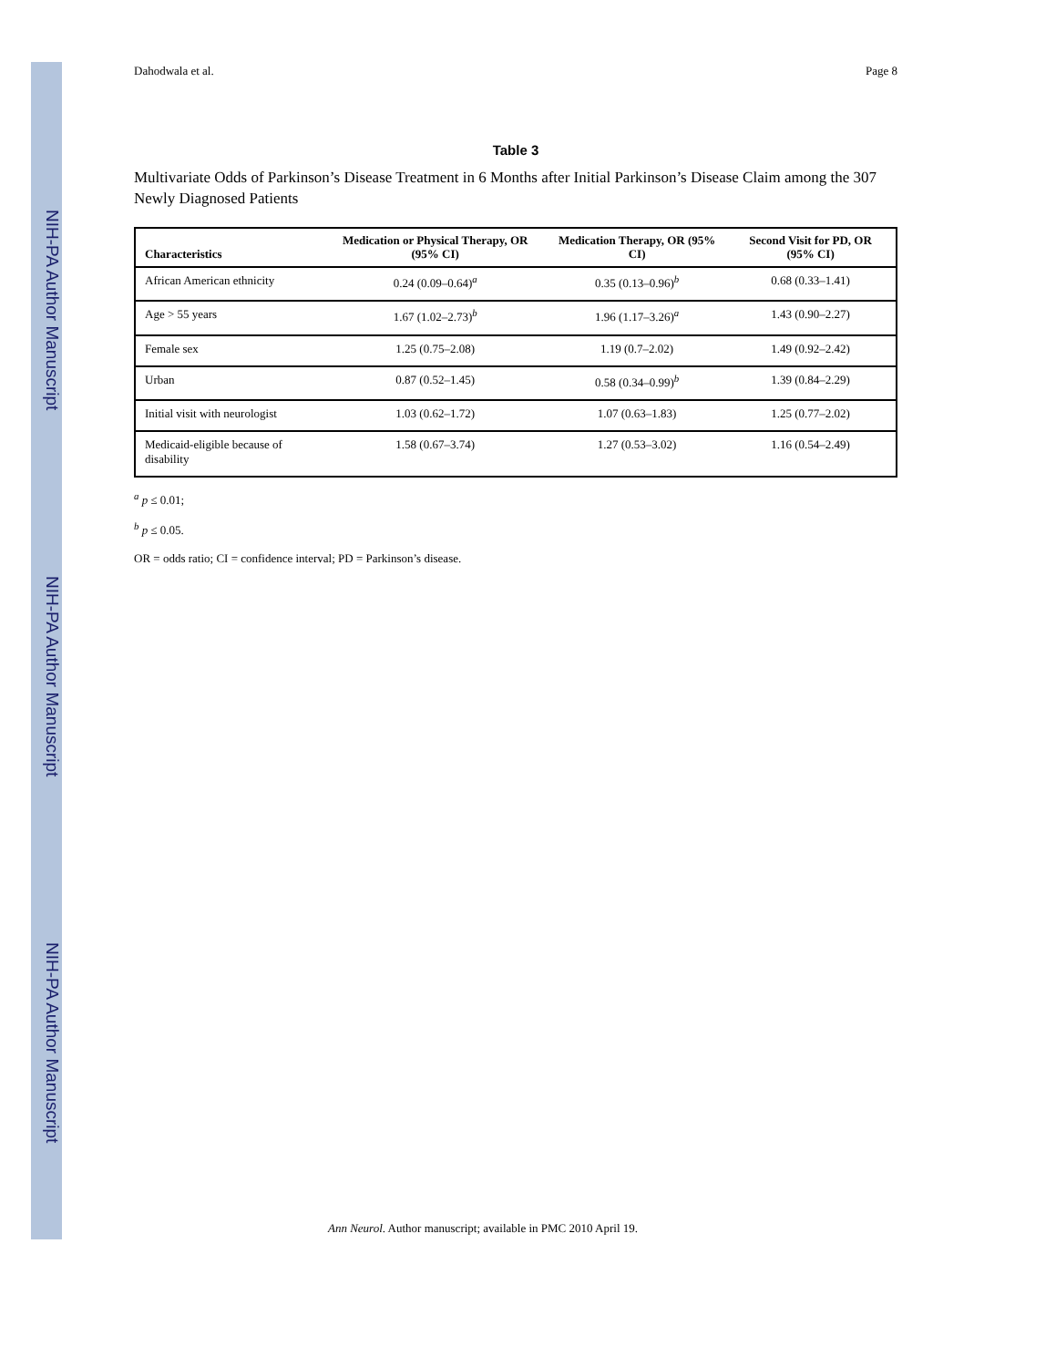NIH-PA Author Manuscript
NIH-PA Author Manuscript
NIH-PA Author Manuscript
Dahodwala et al. Page 8
Table 3
Multivariate Odds of Parkinson’s Disease Treatment in 6 Months after Initial Parkinson’s Disease Claim among the 307 Newly Diagnosed Patients
| Characteristics | Medication or Physical Therapy, OR (95% CI) | Medication Therapy, OR (95% CI) | Second Visit for PD, OR (95% CI) |
| --- | --- | --- | --- |
| African American ethnicity | 0.24 (0.09–0.64)<sup>a</sup> | 0.35 (0.13–0.96)<sup>b</sup> | 0.68 (0.33–1.41) |
| Age > 55 years | 1.67 (1.02–2.73)<sup>b</sup> | 1.96 (1.17–3.26)<sup>a</sup> | 1.43 (0.90–2.27) |
| Female sex | 1.25 (0.75–2.08) | 1.19 (0.7–2.02) | 1.49 (0.92–2.42) |
| Urban | 0.87 (0.52–1.45) | 0.58 (0.34–0.99)<sup>b</sup> | 1.39 (0.84–2.29) |
| Initial visit with neurologist | 1.03 (0.62–1.72) | 1.07 (0.63–1.83) | 1.25 (0.77–2.02) |
| Medicaid-eligible because of disability | 1.58 (0.67–3.74) | 1.27 (0.53–3.02) | 1.16 (0.54–2.49) |
<sup>a</sup> p ≤ 0.01;
<sup>b</sup> p ≤ 0.05.
OR = odds ratio; CI = confidence interval; PD = Parkinson’s disease.
Ann Neurol. Author manuscript; available in PMC 2010 April 19.